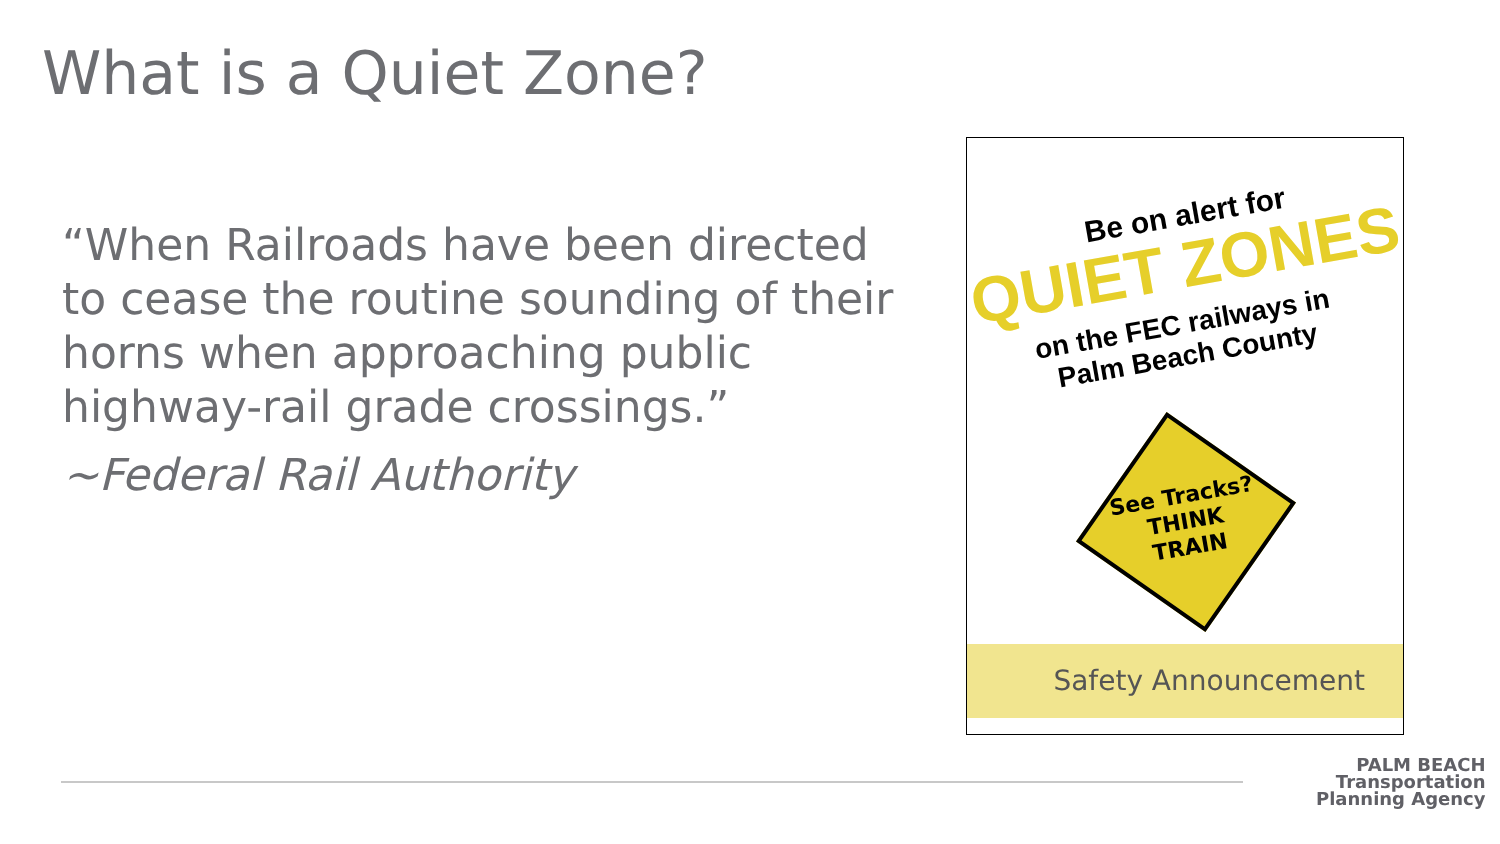What is a Quiet Zone?
“When Railroads have been directed to cease the routine sounding of their horns when approaching public highway-rail grade crossings.”
~Federal Rail Authority
Be on alert for
QUIET ZONES
on the FEC railways in
Palm Beach County
See Tracks?
THINK
TRAIN
Safety Announcement
PALM BEACH
Transportation
Planning Agency